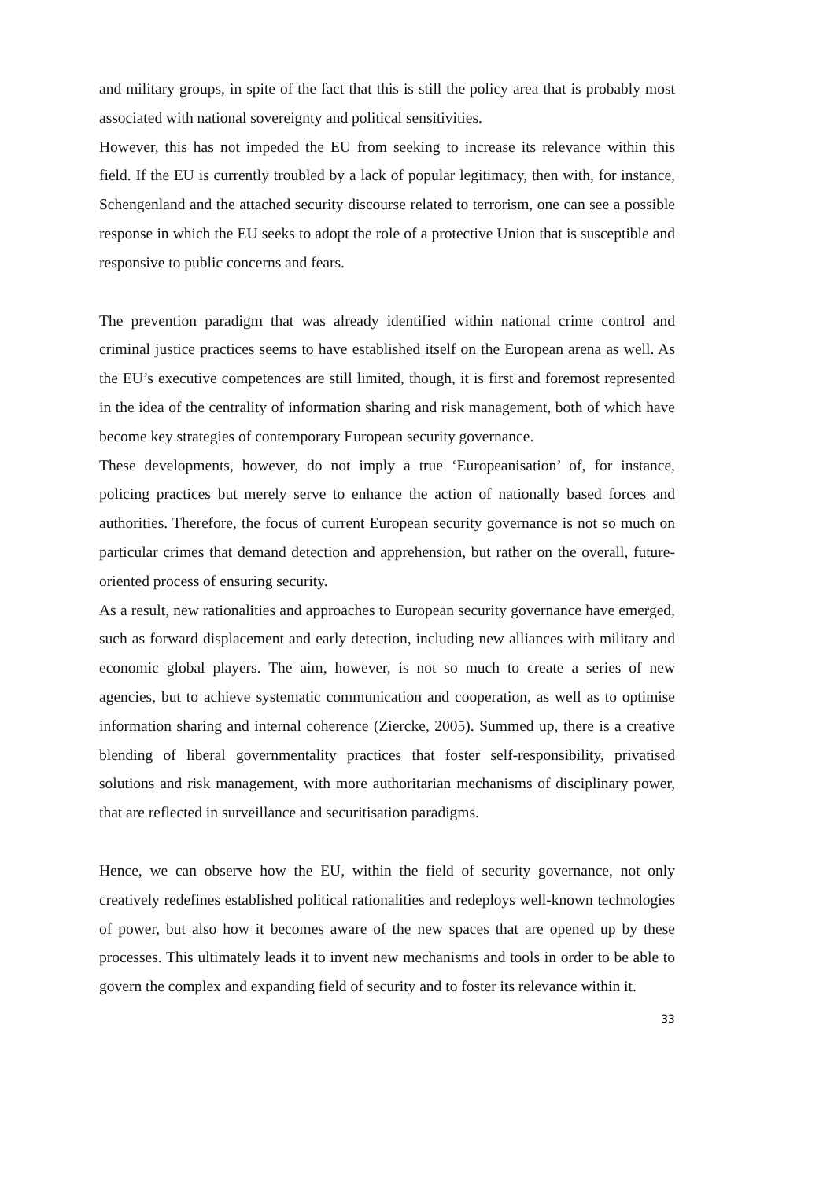and military groups, in spite of the fact that this is still the policy area that is probably most associated with national sovereignty and political sensitivities.
However, this has not impeded the EU from seeking to increase its relevance within this field. If the EU is currently troubled by a lack of popular legitimacy, then with, for instance, Schengenland and the attached security discourse related to terrorism, one can see a possible response in which the EU seeks to adopt the role of a protective Union that is susceptible and responsive to public concerns and fears.
The prevention paradigm that was already identified within national crime control and criminal justice practices seems to have established itself on the European arena as well. As the EU’s executive competences are still limited, though, it is first and foremost represented in the idea of the centrality of information sharing and risk management, both of which have become key strategies of contemporary European security governance.
These developments, however, do not imply a true ‘Europeanisation’ of, for instance, policing practices but merely serve to enhance the action of nationally based forces and authorities. Therefore, the focus of current European security governance is not so much on particular crimes that demand detection and apprehension, but rather on the overall, future-oriented process of ensuring security.
As a result, new rationalities and approaches to European security governance have emerged, such as forward displacement and early detection, including new alliances with military and economic global players. The aim, however, is not so much to create a series of new agencies, but to achieve systematic communication and cooperation, as well as to optimise information sharing and internal coherence (Ziercke, 2005). Summed up, there is a creative blending of liberal governmentality practices that foster self-responsibility, privatised solutions and risk management, with more authoritarian mechanisms of disciplinary power, that are reflected in surveillance and securitisation paradigms.
Hence, we can observe how the EU, within the field of security governance, not only creatively redefines established political rationalities and redeploys well-known technologies of power, but also how it becomes aware of the new spaces that are opened up by these processes. This ultimately leads it to invent new mechanisms and tools in order to be able to govern the complex and expanding field of security and to foster its relevance within it.
33